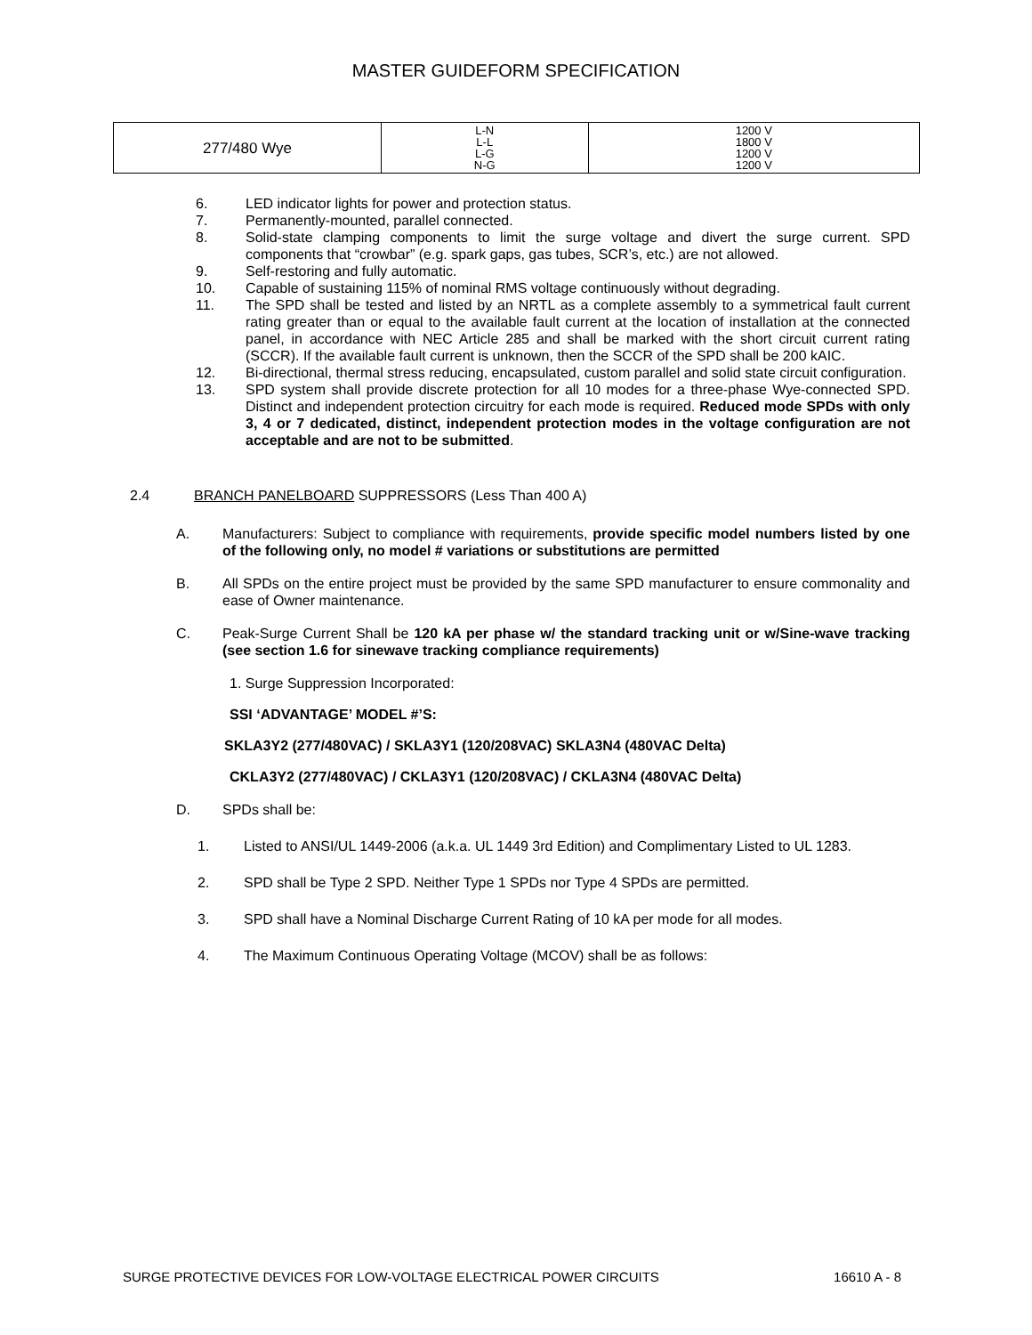MASTER GUIDEFORM SPECIFICATION
| 277/480 Wye | L-N L-L L-G N-G | 1200 V 1800 V 1200 V 1200 V |
6. LED indicator lights for power and protection status.
7. Permanently-mounted, parallel connected.
8. Solid-state clamping components to limit the surge voltage and divert the surge current. SPD components that “crowbar” (e.g. spark gaps, gas tubes, SCR’s, etc.) are not allowed.
9. Self-restoring and fully automatic.
10. Capable of sustaining 115% of nominal RMS voltage continuously without degrading.
11. The SPD shall be tested and listed by an NRTL as a complete assembly to a symmetrical fault current rating greater than or equal to the available fault current at the location of installation at the connected panel, in accordance with NEC Article 285 and shall be marked with the short circuit current rating (SCCR). If the available fault current is unknown, then the SCCR of the SPD shall be 200 kAIC.
12. Bi-directional, thermal stress reducing, encapsulated, custom parallel and solid state circuit configuration.
13. SPD system shall provide discrete protection for all 10 modes for a three-phase Wye-connected SPD. Distinct and independent protection circuitry for each mode is required. Reduced mode SPDs with only 3, 4 or 7 dedicated, distinct, independent protection modes in the voltage configuration are not acceptable and are not to be submitted.
2.4 BRANCH PANELBOARD SUPPRESSORS (Less Than 400 A)
A. Manufacturers: Subject to compliance with requirements, provide specific model numbers listed by one of the following only, no model # variations or substitutions are permitted
B. All SPDs on the entire project must be provided by the same SPD manufacturer to ensure commonality and ease of Owner maintenance.
C. Peak-Surge Current Shall be 120 kA per phase w/ the standard tracking unit or w/Sine-wave tracking (see section 1.6 for sinewave tracking compliance requirements)
1. Surge Suppression Incorporated:
SSI ‘ADVANTAGE’ MODEL #’S:
SKLA3Y2 (277/480VAC) / SKLA3Y1 (120/208VAC) SKLA3N4 (480VAC Delta)
CKLA3Y2 (277/480VAC) / CKLA3Y1 (120/208VAC) / CKLA3N4 (480VAC Delta)
D. SPDs shall be:
1. Listed to ANSI/UL 1449-2006 (a.k.a. UL 1449 3rd Edition) and Complimentary Listed to UL 1283.
2. SPD shall be Type 2 SPD. Neither Type 1 SPDs nor Type 4 SPDs are permitted.
3. SPD shall have a Nominal Discharge Current Rating of 10 kA per mode for all modes.
4. The Maximum Continuous Operating Voltage (MCOV) shall be as follows:
SURGE PROTECTIVE DEVICES FOR LOW-VOLTAGE ELECTRICAL POWER CIRCUITS 16610 A - 8